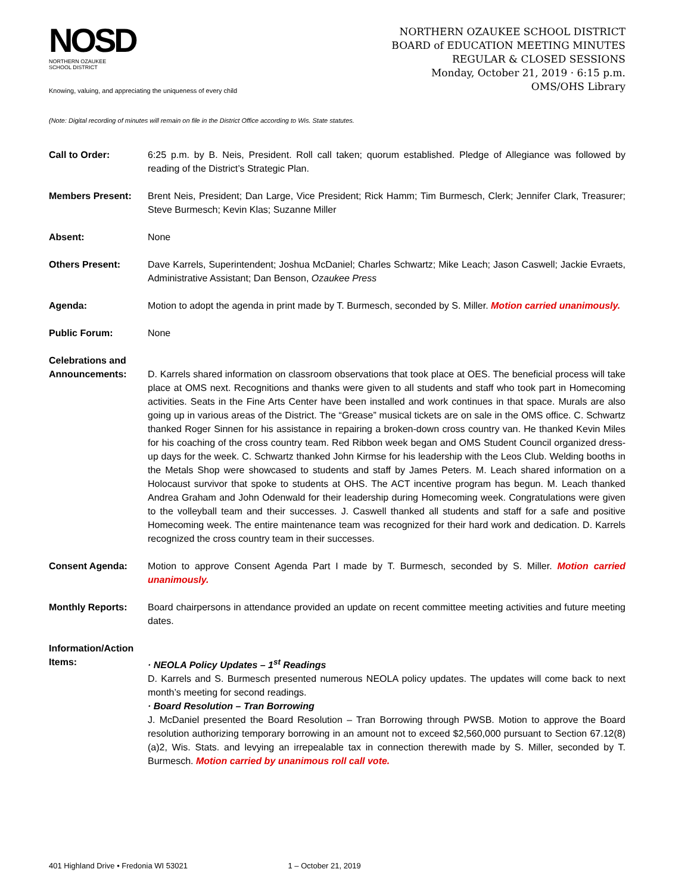NOSD
NORTHERN OZAUKEE
SCHOOL DISTRICT
Knowing, valuing, and appreciating the uniqueness of every child
NORTHERN OZAUKEE SCHOOL DISTRICT
BOARD of EDUCATION MEETING MINUTES
REGULAR & CLOSED SESSIONS
Monday, October 21, 2019 · 6:15 p.m.
OMS/OHS Library
(Note: Digital recording of minutes will remain on file in the District Office according to Wis. State statutes.
Call to Order: 6:25 p.m. by B. Neis, President. Roll call taken; quorum established. Pledge of Allegiance was followed by reading of the District’s Strategic Plan.
Members Present: Brent Neis, President; Dan Large, Vice President; Rick Hamm; Tim Burmesch, Clerk; Jennifer Clark, Treasurer; Steve Burmesch; Kevin Klas; Suzanne Miller
Absent: None
Others Present: Dave Karrels, Superintendent; Joshua McDaniel; Charles Schwartz; Mike Leach; Jason Caswell; Jackie Evraets, Administrative Assistant; Dan Benson, Ozaukee Press
Agenda: Motion to adopt the agenda in print made by T. Burmesch, seconded by S. Miller. Motion carried unanimously.
Public Forum: None
Celebrations and Announcements:
D. Karrels shared information on classroom observations that took place at OES. The beneficial process will take place at OMS next. Recognitions and thanks were given to all students and staff who took part in Homecoming activities. Seats in the Fine Arts Center have been installed and work continues in that space. Murals are also going up in various areas of the District. The “Grease” musical tickets are on sale in the OMS office. C. Schwartz thanked Roger Sinnen for his assistance in repairing a broken-down cross country van. He thanked Kevin Miles for his coaching of the cross country team. Red Ribbon week began and OMS Student Council organized dress-up days for the week. C. Schwartz thanked John Kirmse for his leadership with the Leos Club. Welding booths in the Metals Shop were showcased to students and staff by James Peters. M. Leach shared information on a Holocaust survivor that spoke to students at OHS. The ACT incentive program has begun. M. Leach thanked Andrea Graham and John Odenwald for their leadership during Homecoming week. Congratulations were given to the volleyball team and their successes. J. Caswell thanked all students and staff for a safe and positive Homecoming week. The entire maintenance team was recognized for their hard work and dedication. D. Karrels recognized the cross country team in their successes.
Consent Agenda: Motion to approve Consent Agenda Part I made by T. Burmesch, seconded by S. Miller. Motion carried unanimously.
Monthly Reports: Board chairpersons in attendance provided an update on recent committee meeting activities and future meeting dates.
Information/Action Items:
· NEOLA Policy Updates – 1<sup>st</sup> Readings
D. Karrels and S. Burmesch presented numerous NEOLA policy updates. The updates will come back to next month’s meeting for second readings.
· Board Resolution – Tran Borrowing
J. McDaniel presented the Board Resolution – Tran Borrowing through PWSB. Motion to approve the Board resolution authorizing temporary borrowing in an amount not to exceed $2,560,000 pursuant to Section 67.12(8)(a)2, Wis. Stats. and levying an irrepealable tax in connection therewith made by S. Miller, seconded by T. Burmesch. Motion carried by unanimous roll call vote.
401 Highland Drive • Fredonia WI 53021 1 – October 21, 2019